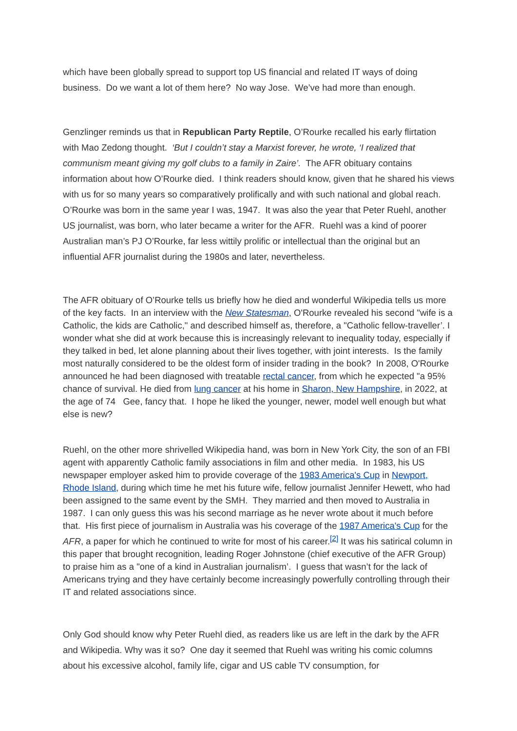which have been globally spread to support top US financial and related IT ways of doing business. Do we want a lot of them here? No way Jose. We’ve had more than enough.
Genzlinger reminds us that in Republican Party Reptile, O’Rourke recalled his early flirtation with Mao Zedong thought. ‘But I couldn’t stay a Marxist forever, he wrote, ‘I realized that communism meant giving my golf clubs to a family in Zaire’. The AFR obituary contains information about how O’Rourke died. I think readers should know, given that he shared his views with us for so many years so comparatively prolifically and with such national and global reach. O’Rourke was born in the same year I was, 1947. It was also the year that Peter Ruehl, another US journalist, was born, who later became a writer for the AFR. Ruehl was a kind of poorer Australian man’s PJ O’Rourke, far less wittily prolific or intellectual than the original but an influential AFR journalist during the 1980s and later, nevertheless.
The AFR obituary of O’Rourke tells us briefly how he died and wonderful Wikipedia tells us more of the key facts. In an interview with the New Statesman, O'Rourke revealed his second "wife is a Catholic, the kids are Catholic," and described himself as, therefore, a "Catholic fellow-traveller’. I wonder what she did at work because this is increasingly relevant to inequality today, especially if they talked in bed, let alone planning about their lives together, with joint interests. Is the family most naturally considered to be the oldest form of insider trading in the book? In 2008, O'Rourke announced he had been diagnosed with treatable rectal cancer, from which he expected "a 95% chance of survival. He died from lung cancer at his home in Sharon, New Hampshire, in 2022, at the age of 74 Gee, fancy that. I hope he liked the younger, newer, model well enough but what else is new?
Ruehl, on the other more shrivelled Wikipedia hand, was born in New York City, the son of an FBI agent with apparently Catholic family associations in film and other media. In 1983, his US newspaper employer asked him to provide coverage of the 1983 America's Cup in Newport, Rhode Island, during which time he met his future wife, fellow journalist Jennifer Hewett, who had been assigned to the same event by the SMH. They married and then moved to Australia in 1987. I can only guess this was his second marriage as he never wrote about it much before that. His first piece of journalism in Australia was his coverage of the 1987 America's Cup for the AFR, a paper for which he continued to write for most of his career.<sup>[2]</sup> It was his satirical column in this paper that brought recognition, leading Roger Johnstone (chief executive of the AFR Group) to praise him as a "one of a kind in Australian journalism’. I guess that wasn’t for the lack of Americans trying and they have certainly become increasingly powerfully controlling through their IT and related associations since.
Only God should know why Peter Ruehl died, as readers like us are left in the dark by the AFR and Wikipedia. Why was it so? One day it seemed that Ruehl was writing his comic columns about his excessive alcohol, family life, cigar and US cable TV consumption, for